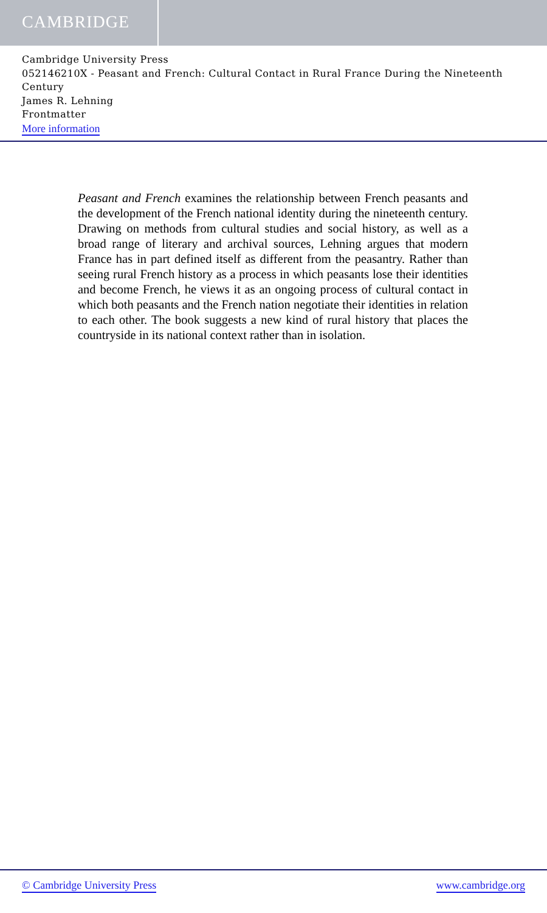CAMBRIDGE
Cambridge University Press
052146210X - Peasant and French: Cultural Contact in Rural France During the Nineteenth Century
James R. Lehning
Frontmatter
More information
Peasant and French examines the relationship between French peasants and the development of the French national identity during the nine­teenth century. Drawing on methods from cultural studies and social history, as well as a broad range of literary and archival sources, Lehning argues that modern France has in part defined itself as different from the peasantry. Rather than seeing rural French history as a process in which peasants lose their identities and become French, he views it as an ongo­ing process of cultural contact in which both peasants and the French nation negotiate their identities in relation to each other. The book sug­gests a new kind of rural history that places the countryside in its national context rather than in isolation.
© Cambridge University Press www.cambridge.org